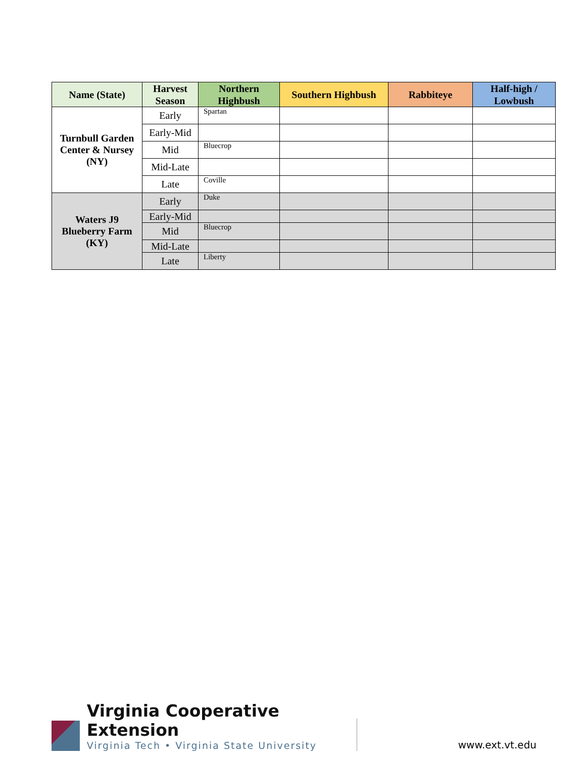| Name (State) | Harvest Season | Northern Highbush | Southern Highbush | Rabbiteye | Half-high / Lowbush |
| --- | --- | --- | --- | --- | --- |
| Turnbull Garden Center & Nursey (NY) | Early | Spartan | | | |
| | Early-Mid | | | | |
| | Mid | Bluecrop | | | |
| | Mid-Late | | | | |
| | Late | Coville | | | |
| Waters J9 Blueberry Farm (KY) | Early | Duke | | | |
| | Early-Mid | | | | |
| | Mid | Bluecrop | | | |
| | Mid-Late | | | | |
| | Late | Liberty | | | |
Virginia Cooperative Extension
Virginia Tech • Virginia State University
www.ext.vt.edu